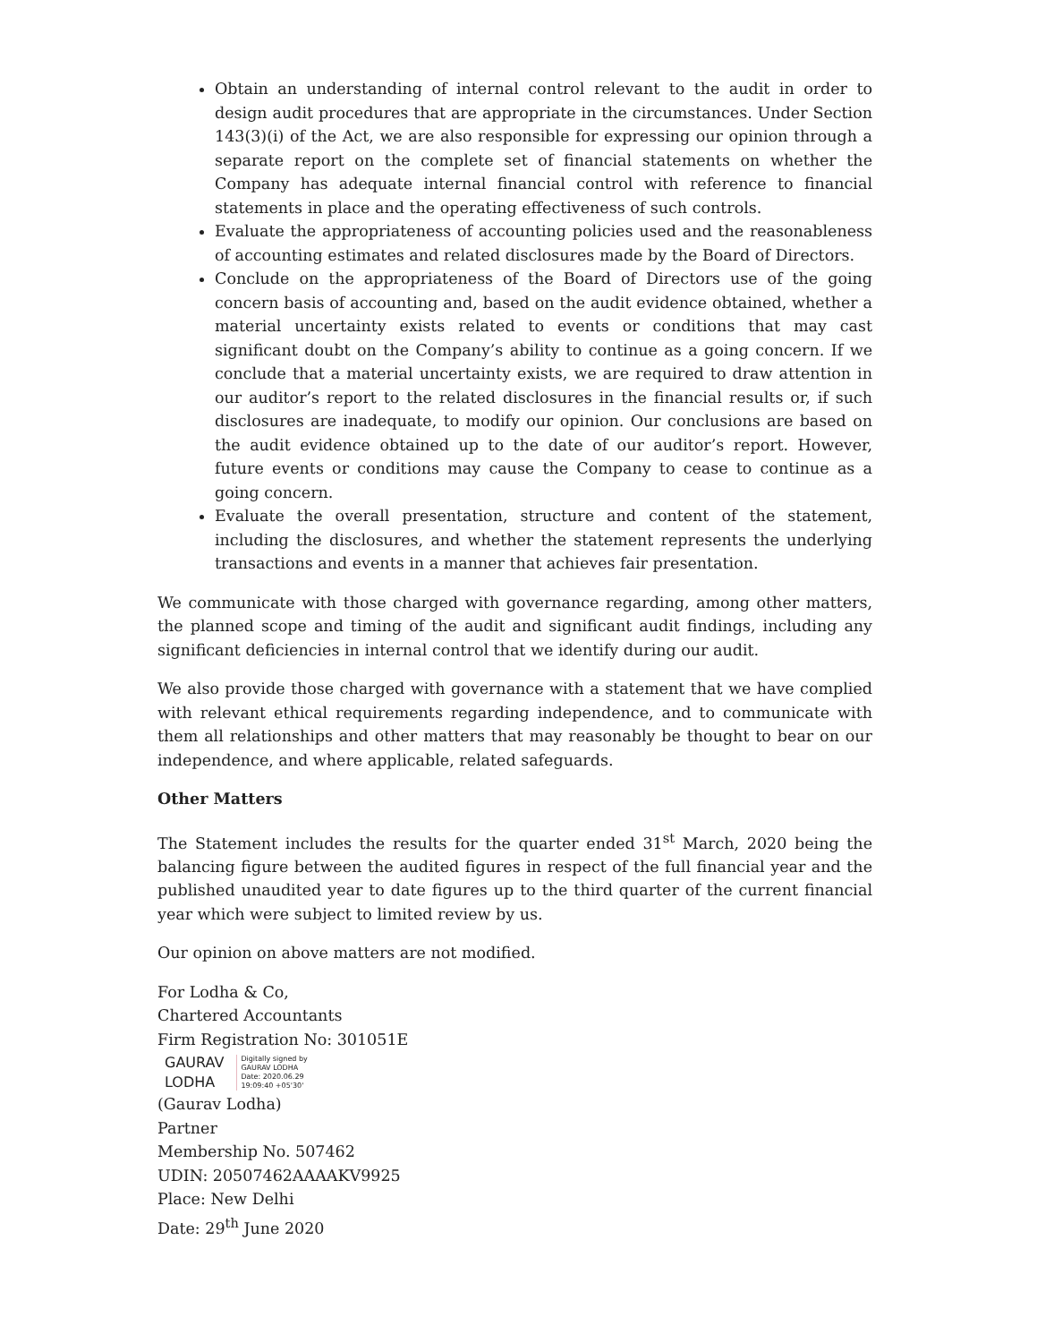Obtain an understanding of internal control relevant to the audit in order to design audit procedures that are appropriate in the circumstances. Under Section 143(3)(i) of the Act, we are also responsible for expressing our opinion through a separate report on the complete set of financial statements on whether the Company has adequate internal financial control with reference to financial statements in place and the operating effectiveness of such controls.
Evaluate the appropriateness of accounting policies used and the reasonableness of accounting estimates and related disclosures made by the Board of Directors.
Conclude on the appropriateness of the Board of Directors use of the going concern basis of accounting and, based on the audit evidence obtained, whether a material uncertainty exists related to events or conditions that may cast significant doubt on the Company’s ability to continue as a going concern. If we conclude that a material uncertainty exists, we are required to draw attention in our auditor’s report to the related disclosures in the financial results or, if such disclosures are inadequate, to modify our opinion. Our conclusions are based on the audit evidence obtained up to the date of our auditor’s report. However, future events or conditions may cause the Company to cease to continue as a going concern.
Evaluate the overall presentation, structure and content of the statement, including the disclosures, and whether the statement represents the underlying transactions and events in a manner that achieves fair presentation.
We communicate with those charged with governance regarding, among other matters, the planned scope and timing of the audit and significant audit findings, including any significant deficiencies in internal control that we identify during our audit.
We also provide those charged with governance with a statement that we have complied with relevant ethical requirements regarding independence, and to communicate with them all relationships and other matters that may reasonably be thought to bear on our independence, and where applicable, related safeguards.
Other Matters
The Statement includes the results for the quarter ended 31<sup>st</sup> March, 2020 being the balancing figure between the audited figures in respect of the full financial year and the published unaudited year to date figures up to the third quarter of the current financial year which were subject to limited review by us.
Our opinion on above matters are not modified.
For Lodha & Co,
Chartered Accountants
Firm Registration No: 301051E
GAURAV
LODHA
Digitally signed by
GAURAV LODHA
Date: 2020.06.29
19:09:40 +05'30'
(Gaurav Lodha)
Partner
Membership No. 507462
UDIN: 20507462AAAAKV9925
Place: New Delhi
Date: 29<sup>th</sup> June 2020